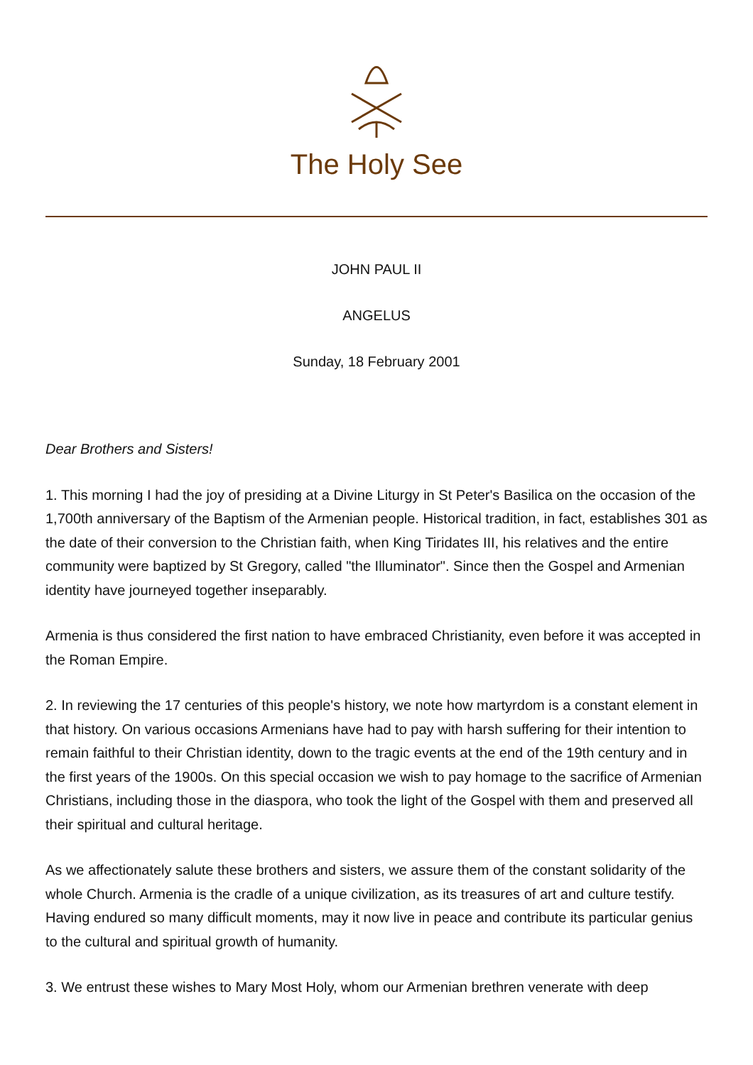The Holy See
JOHN PAUL II
ANGELUS
Sunday, 18 February 2001
Dear Brothers and Sisters!
1. This morning I had the joy of presiding at a Divine Liturgy in St Peter's Basilica on the occasion of the 1,700th anniversary of the Baptism of the Armenian people. Historical tradition, in fact, establishes 301 as the date of their conversion to the Christian faith, when King Tiridates III, his relatives and the entire community were baptized by St Gregory, called "the Illuminator". Since then the Gospel and Armenian identity have journeyed together inseparably.
Armenia is thus considered the first nation to have embraced Christianity, even before it was accepted in the Roman Empire.
2. In reviewing the 17 centuries of this people's history, we note how martyrdom is a constant element in that history. On various occasions Armenians have had to pay with harsh suffering for their intention to remain faithful to their Christian identity, down to the tragic events at the end of the 19th century and in the first years of the 1900s. On this special occasion we wish to pay homage to the sacrifice of Armenian Christians, including those in the diaspora, who took the light of the Gospel with them and preserved all their spiritual and cultural heritage.
As we affectionately salute these brothers and sisters, we assure them of the constant solidarity of the whole Church. Armenia is the cradle of a unique civilization, as its treasures of art and culture testify. Having endured so many difficult moments, may it now live in peace and contribute its particular genius to the cultural and spiritual growth of humanity.
3. We entrust these wishes to Mary Most Holy, whom our Armenian brethren venerate with deep